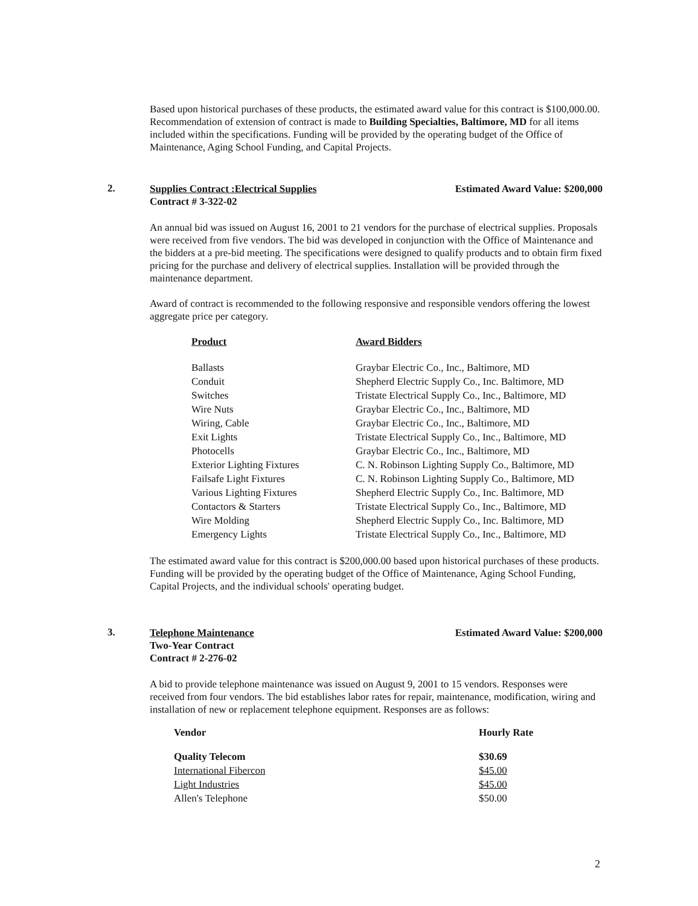Based upon historical purchases of these products, the estimated award value for this contract is $100,000.00. Recommendation of extension of contract is made to Building Specialties, Baltimore, MD for all items included within the specifications. Funding will be provided by the operating budget of the Office of Maintenance, Aging School Funding, and Capital Projects.
2.
Supplies Contract :Electrical Supplies
Contract # 3-322-02 Estimated Award Value: $200,000
An annual bid was issued on August 16, 2001 to 21 vendors for the purchase of electrical supplies. Proposals were received from five vendors. The bid was developed in conjunction with the Office of Maintenance and the bidders at a pre-bid meeting. The specifications were designed to qualify products and to obtain firm fixed pricing for the purchase and delivery of electrical supplies. Installation will be provided through the maintenance department.
Award of contract is recommended to the following responsive and responsible vendors offering the lowest aggregate price per category.
| Product | Award Bidders |
| --- | --- |
| Ballasts | Graybar Electric Co., Inc., Baltimore, MD |
| Conduit | Shepherd Electric Supply Co., Inc. Baltimore, MD |
| Switches | Tristate Electrical Supply Co., Inc., Baltimore, MD |
| Wire Nuts | Graybar Electric Co., Inc., Baltimore, MD |
| Wiring, Cable | Graybar Electric Co., Inc., Baltimore, MD |
| Exit Lights | Tristate Electrical Supply Co., Inc., Baltimore, MD |
| Photocells | Graybar Electric Co., Inc., Baltimore, MD |
| Exterior Lighting Fixtures | C. N. Robinson Lighting Supply Co., Baltimore, MD |
| Failsafe Light Fixtures | C. N. Robinson Lighting Supply Co., Baltimore, MD |
| Various Lighting Fixtures | Shepherd Electric Supply Co., Inc. Baltimore, MD |
| Contactors & Starters | Tristate Electrical Supply Co., Inc., Baltimore, MD |
| Wire Molding | Shepherd Electric Supply Co., Inc. Baltimore, MD |
| Emergency Lights | Tristate Electrical Supply Co., Inc., Baltimore, MD |
The estimated award value for this contract is $200,000.00 based upon historical purchases of these products. Funding will be provided by the operating budget of the Office of Maintenance, Aging School Funding, Capital Projects, and the individual schools' operating budget.
3.
Telephone Maintenance
Two-Year Contract
Contract # 2-276-02 Estimated Award Value: $200,000
A bid to provide telephone maintenance was issued on August 9, 2001 to 15 vendors. Responses were received from four vendors. The bid establishes labor rates for repair, maintenance, modification, wiring and installation of new or replacement telephone equipment. Responses are as follows:
| Vendor | Hourly Rate |
| --- | --- |
| Quality Telecom | $30.69 |
| International Fibercon | $45.00 |
| Light Industries | $45.00 |
| Allen's Telephone | $50.00 |
2